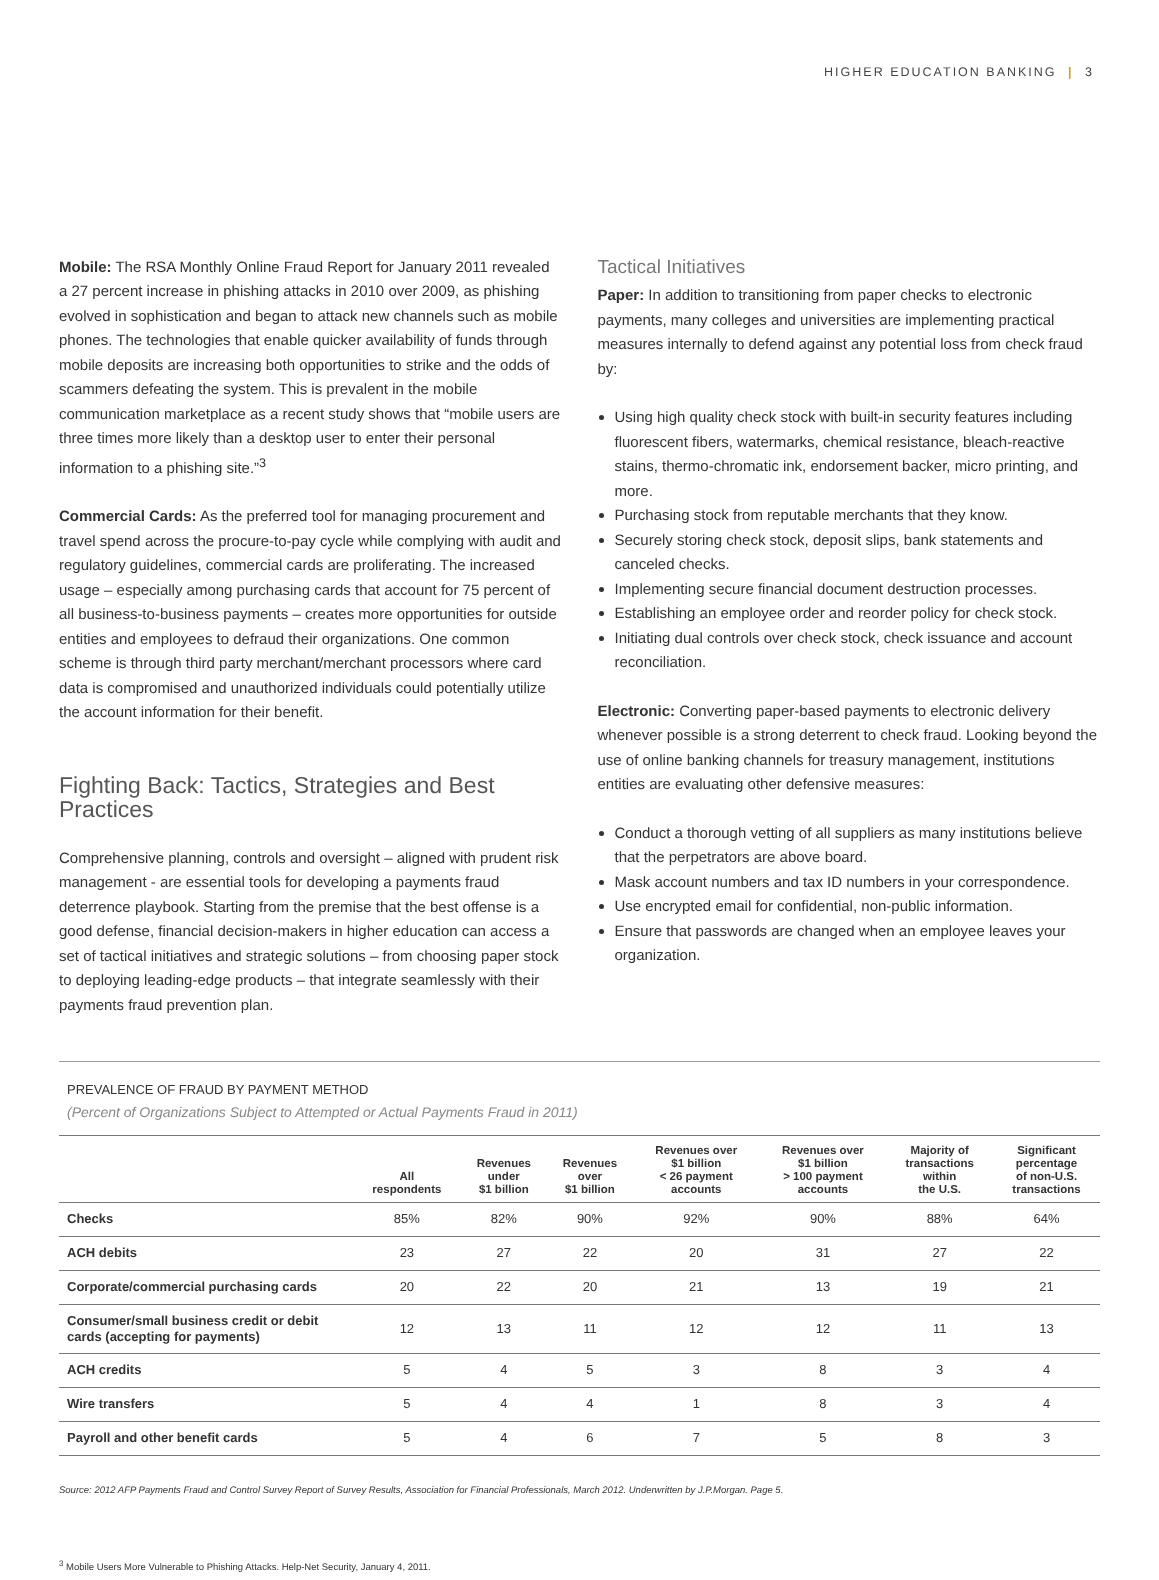HIGHER EDUCATION BANKING | 3
Mobile: The RSA Monthly Online Fraud Report for January 2011 revealed a 27 percent increase in phishing attacks in 2010 over 2009, as phishing evolved in sophistication and began to attack new channels such as mobile phones. The technologies that enable quicker availability of funds through mobile deposits are increasing both opportunities to strike and the odds of scammers defeating the system. This is prevalent in the mobile communication marketplace as a recent study shows that “mobile users are three times more likely than a desktop user to enter their personal information to a phishing site.”<sup>3</sup>
Commercial Cards: As the preferred tool for managing procurement and travel spend across the procure-to-pay cycle while complying with audit and regulatory guidelines, commercial cards are proliferating. The increased usage – especially among purchasing cards that account for 75 percent of all business-to-business payments – creates more opportunities for outside entities and employees to defraud their organizations. One common scheme is through third party merchant/merchant processors where card data is compromised and unauthorized individuals could potentially utilize the account information for their benefit.
Fighting Back: Tactics, Strategies and Best Practices
Comprehensive planning, controls and oversight – aligned with prudent risk management - are essential tools for developing a payments fraud deterrence playbook. Starting from the premise that the best offense is a good defense, financial decision-makers in higher education can access a set of tactical initiatives and strategic solutions – from choosing paper stock to deploying leading-edge products – that integrate seamlessly with their payments fraud prevention plan.
Tactical Initiatives
Paper: In addition to transitioning from paper checks to electronic payments, many colleges and universities are implementing practical measures internally to defend against any potential loss from check fraud by:
Using high quality check stock with built-in security features including fluorescent fibers, watermarks, chemical resistance, bleach-reactive stains, thermo-chromatic ink, endorsement backer, micro printing, and more.
Purchasing stock from reputable merchants that they know.
Securely storing check stock, deposit slips, bank statements and canceled checks.
Implementing secure financial document destruction processes.
Establishing an employee order and reorder policy for check stock.
Initiating dual controls over check stock, check issuance and account reconciliation.
Electronic: Converting paper-based payments to electronic delivery whenever possible is a strong deterrent to check fraud. Looking beyond the use of online banking channels for treasury management, institutions entities are evaluating other defensive measures:
Conduct a thorough vetting of all suppliers as many institutions believe that the perpetrators are above board.
Mask account numbers and tax ID numbers in your correspondence.
Use encrypted email for confidential, non-public information.
Ensure that passwords are changed when an employee leaves your organization.
PREVALENCE OF FRAUD BY PAYMENT METHOD
(Percent of Organizations Subject to Attempted or Actual Payments Fraud in 2011)
| | All respondents | Revenues under $1 billion | Revenues over $1 billion | Revenues over $1 billion < 26 payment accounts | Revenues over $1 billion > 100 payment accounts | Majority of transactions within the U.S. | Significant percentage of non-U.S. transactions |
| --- | --- | --- | --- | --- | --- | --- | --- |
| Checks | 85% | 82% | 90% | 92% | 90% | 88% | 64% |
| ACH debits | 23 | 27 | 22 | 20 | 31 | 27 | 22 |
| Corporate/commercial purchasing cards | 20 | 22 | 20 | 21 | 13 | 19 | 21 |
| Consumer/small business credit or debit cards (accepting for payments) | 12 | 13 | 11 | 12 | 12 | 11 | 13 |
| ACH credits | 5 | 4 | 5 | 3 | 8 | 3 | 4 |
| Wire transfers | 5 | 4 | 4 | 1 | 8 | 3 | 4 |
| Payroll and other benefit cards | 5 | 4 | 6 | 7 | 5 | 8 | 3 |
Source: 2012 AFP Payments Fraud and Control Survey Report of Survey Results, Association for Financial Professionals, March 2012. Underwritten by J.P.Morgan. Page 5.
<sup>3</sup> Mobile Users More Vulnerable to Phishing Attacks. Help-Net Security, January 4, 2011.